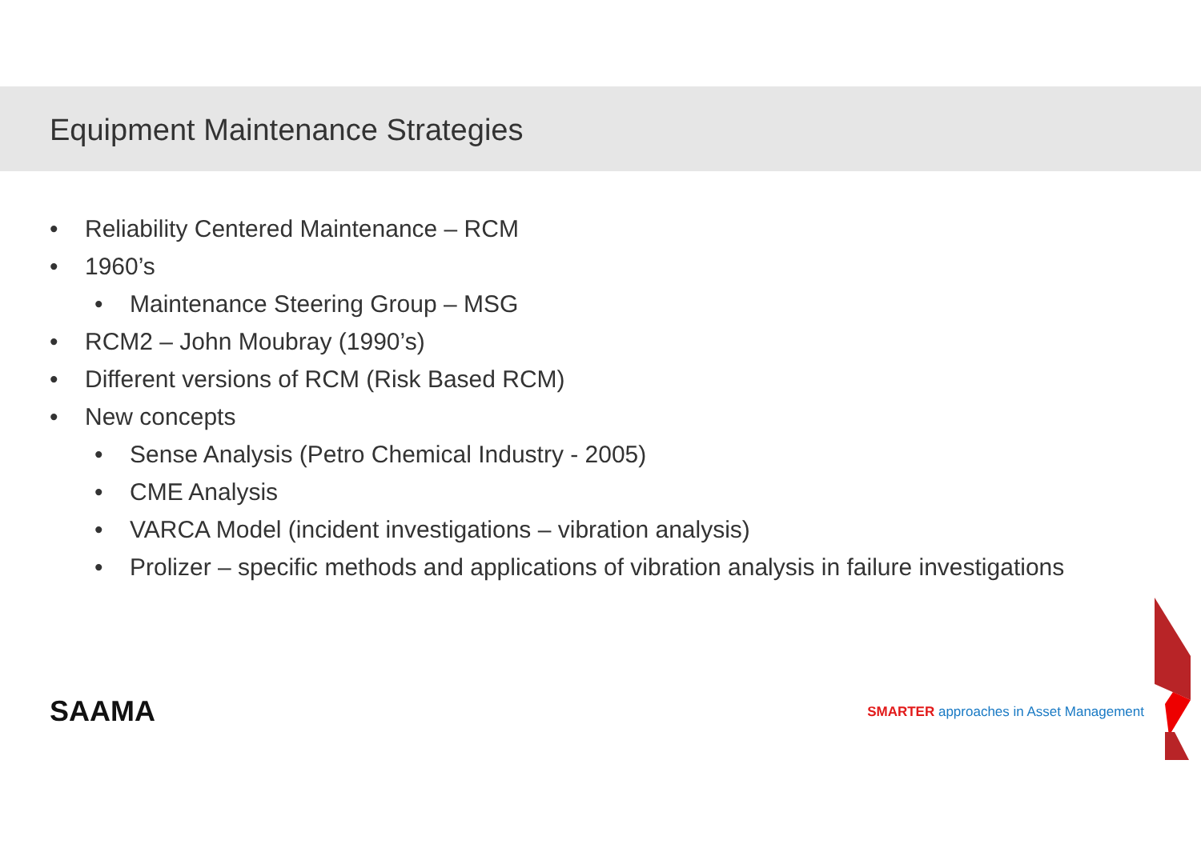Equipment Maintenance Strategies
• Reliability Centered Maintenance – RCM
• 1960’s
• Maintenance Steering Group – MSG
• RCM2 – John Moubray (1990’s)
• Different versions of RCM (Risk Based RCM)
• New concepts
• Sense Analysis (Petro Chemical Industry - 2005)
• CME Analysis
• VARCA Model (incident investigations – vibration analysis)
• Prolizer – specific methods and applications of vibration analysis in failure investigations
SAAMA
SMARTER approaches in Asset Management